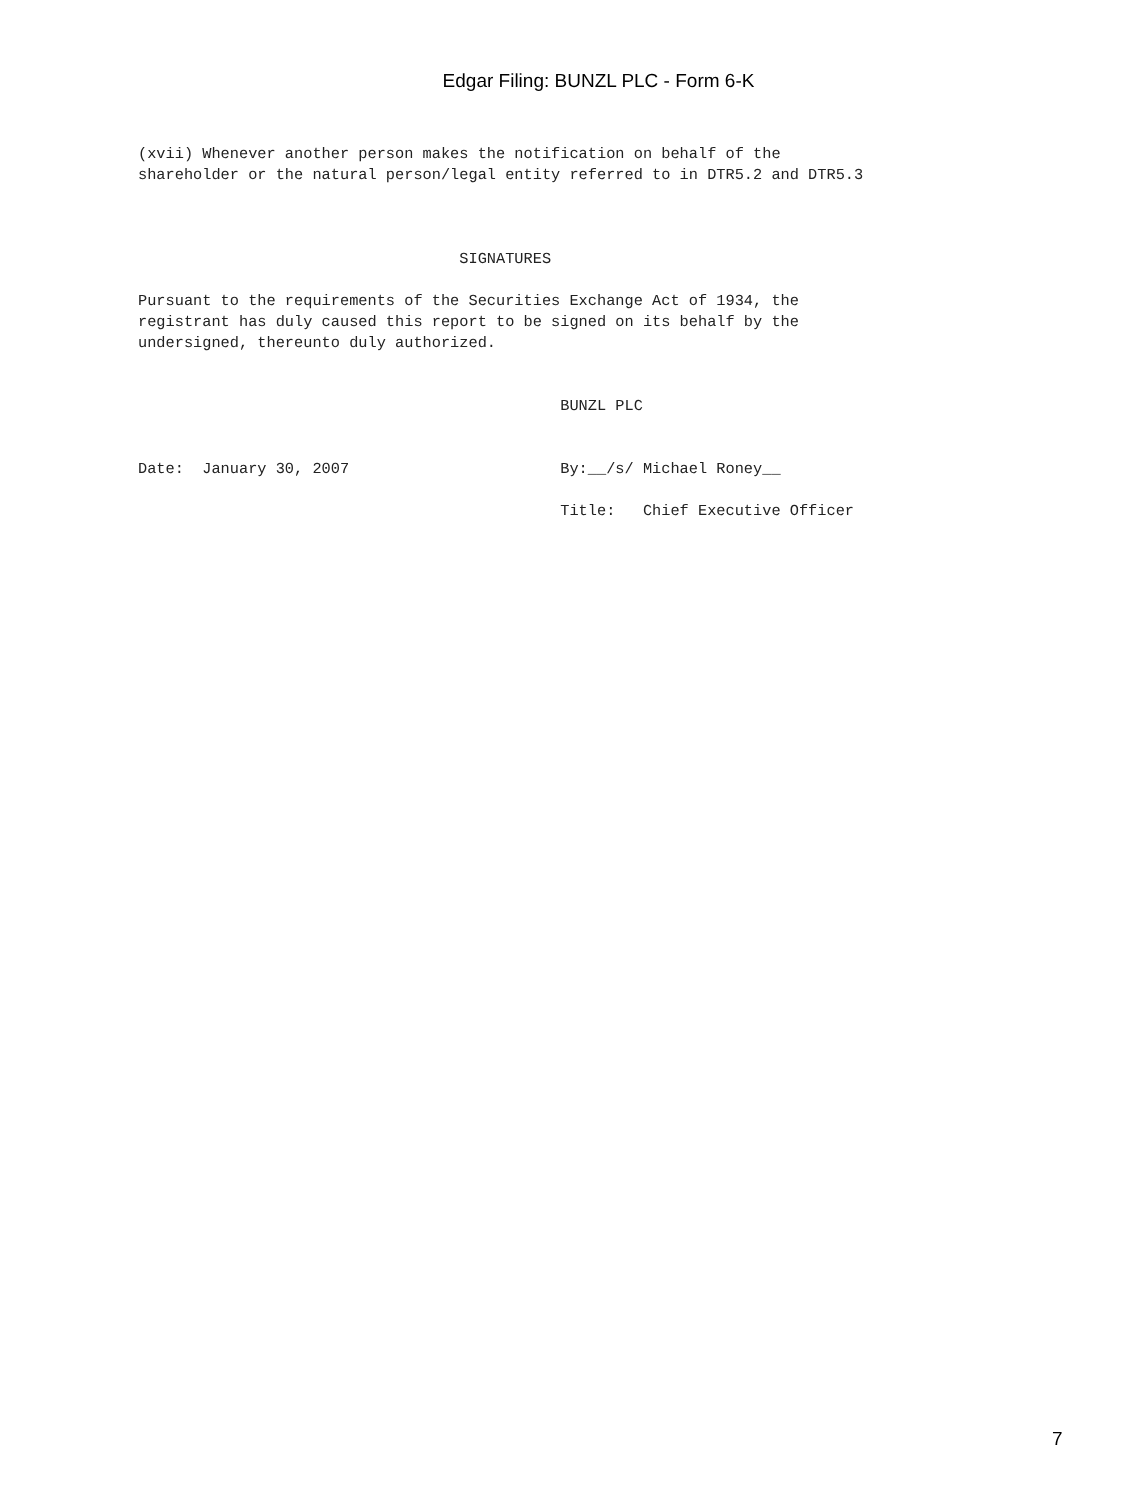Edgar Filing: BUNZL PLC - Form 6-K
(xvii) Whenever another person makes the notification on behalf of the
shareholder or the natural person/legal entity referred to in DTR5.2 and DTR5.3



                                   SIGNATURES

Pursuant to the requirements of the Securities Exchange Act of 1934, the
registrant has duly caused this report to be signed on its behalf by the
undersigned, thereunto duly authorized.


                                              BUNZL PLC


Date:  January 30, 2007                       By:__/s/ Michael Roney__

                                              Title:   Chief Executive Officer
7